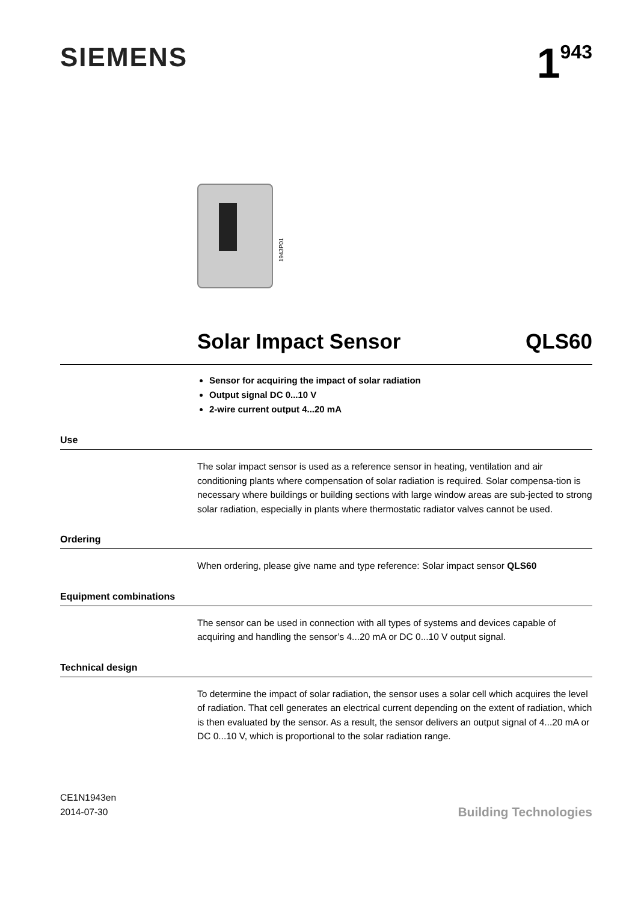SIEMENS
1<sup>943</sup>
1943P01
Solar Impact Sensor QLS60
Sensor for acquiring the impact of solar radiation
Output signal DC 0...10 V
2-wire current output 4...20 mA
Use
The solar impact sensor is used as a reference sensor in heating, ventilation and air conditioning plants where compensation of solar radiation is required. Solar compensa-tion is necessary where buildings or building sections with large window areas are sub-jected to strong solar radiation, especially in plants where thermostatic radiator valves cannot be used.
Ordering
When ordering, please give name and type reference: Solar impact sensor QLS60
Equipment combinations
The sensor can be used in connection with all types of systems and devices capable of acquiring and handling the sensor’s 4...20 mA or DC 0...10 V output signal.
Technical design
To determine the impact of solar radiation, the sensor uses a solar cell which acquires the level of radiation. That cell generates an electrical current depending on the extent of radiation, which is then evaluated by the sensor. As a result, the sensor delivers an output signal of 4...20 mA or DC 0...10 V, which is proportional to the solar radiation range.
CE1N1943en
2014-07-30
Building Technologies